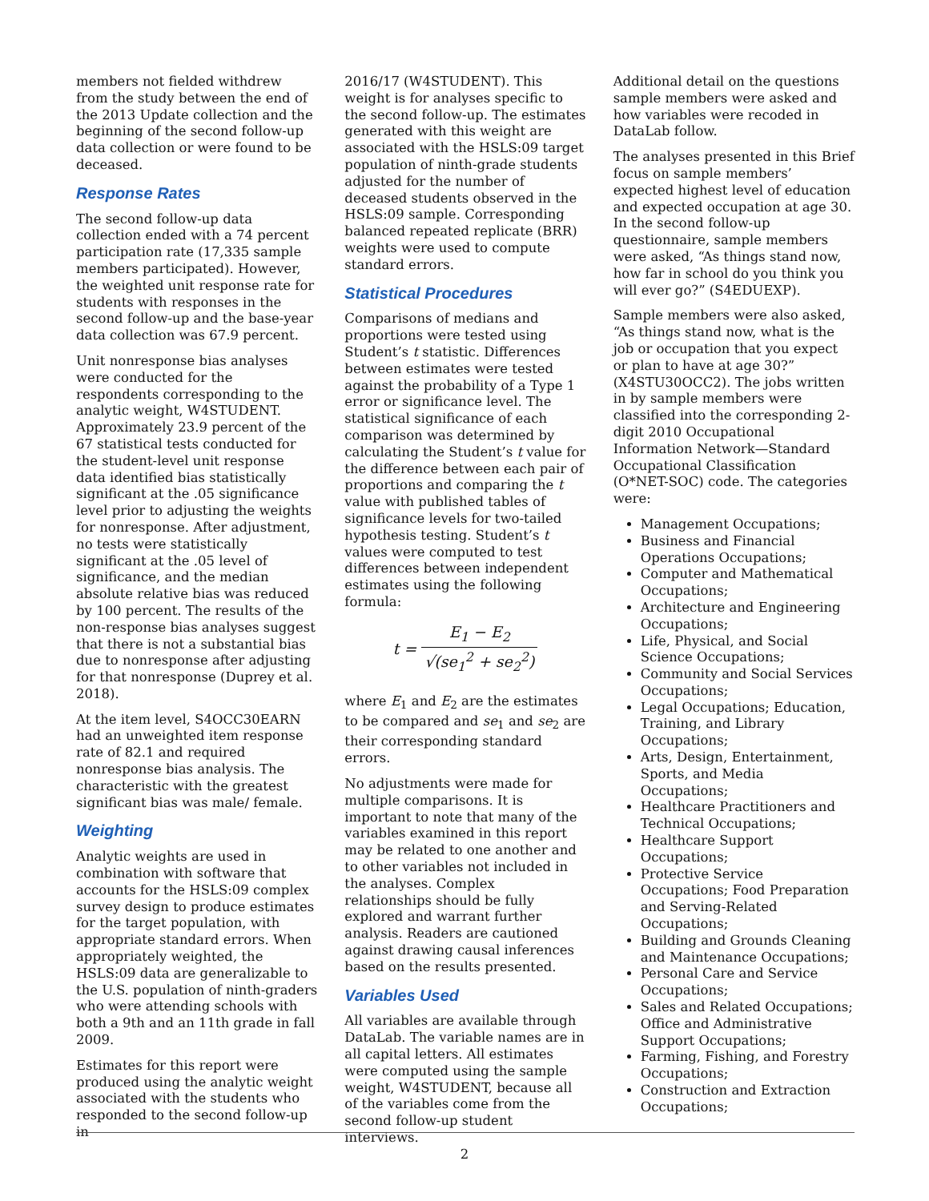members not fielded withdrew from the study between the end of the 2013 Update collection and the beginning of the second follow-up data collection or were found to be deceased.
Response Rates
The second follow-up data collection ended with a 74 percent participation rate (17,335 sample members participated). However, the weighted unit response rate for students with responses in the second follow-up and the base-year data collection was 67.9 percent.
Unit nonresponse bias analyses were conducted for the respondents corresponding to the analytic weight, W4STUDENT. Approximately 23.9 percent of the 67 statistical tests conducted for the student-level unit response data identified bias statistically significant at the .05 significance level prior to adjusting the weights for nonresponse. After adjustment, no tests were statistically significant at the .05 level of significance, and the median absolute relative bias was reduced by 100 percent. The results of the non-response bias analyses suggest that there is not a substantial bias due to nonresponse after adjusting for that nonresponse (Duprey et al. 2018).
At the item level, S4OCC30EARN had an unweighted item response rate of 82.1 and required nonresponse bias analysis. The characteristic with the greatest significant bias was male/ female.
Weighting
Analytic weights are used in combination with software that accounts for the HSLS:09 complex survey design to produce estimates for the target population, with appropriate standard errors. When appropriately weighted, the HSLS:09 data are generalizable to the U.S. population of ninth-graders who were attending schools with both a 9th and an 11th grade in fall 2009.
Estimates for this report were produced using the analytic weight associated with the students who responded to the second follow-up in
2016/17 (W4STUDENT). This weight is for analyses specific to the second follow-up. The estimates generated with this weight are associated with the HSLS:09 target population of ninth-grade students adjusted for the number of deceased students observed in the HSLS:09 sample. Corresponding balanced repeated replicate (BRR) weights were used to compute standard errors.
Statistical Procedures
Comparisons of medians and proportions were tested using Student’s t statistic. Differences between estimates were tested against the probability of a Type 1 error or significance level. The statistical significance of each comparison was determined by calculating the Student’s t value for the difference between each pair of proportions and comparing the t value with published tables of significance levels for two-tailed hypothesis testing. Student’s t values were computed to test differences between independent estimates using the following formula:
t = E<sub>1</sub> − E<sub>2</sub> √(se<sub>1</sub><sup>2</sup> + se<sub>2</sub><sup>2</sup>)
where E<sub>1</sub> and E<sub>2</sub> are the estimates to be compared and se<sub>1</sub> and se<sub>2</sub> are their corresponding standard errors.
No adjustments were made for multiple comparisons. It is important to note that many of the variables examined in this report may be related to one another and to other variables not included in the analyses. Complex relationships should be fully explored and warrant further analysis. Readers are cautioned against drawing causal inferences based on the results presented.
Variables Used
All variables are available through DataLab. The variable names are in all capital letters. All estimates were computed using the sample weight, W4STUDENT, because all of the variables come from the second follow-up student interviews.
Additional detail on the questions sample members were asked and how variables were recoded in DataLab follow.
The analyses presented in this Brief focus on sample members’ expected highest level of education and expected occupation at age 30. In the second follow-up questionnaire, sample members were asked, “As things stand now, how far in school do you think you will ever go?” (S4EDUEXP).
Sample members were also asked, “As things stand now, what is the job or occupation that you expect or plan to have at age 30?” (X4STU30OCC2). The jobs written in by sample members were classified into the corresponding 2-digit 2010 Occupational Information Network—Standard Occupational Classification (O*NET-SOC) code. The categories were:
Management Occupations;
Business and Financial Operations Occupations;
Computer and Mathematical Occupations;
Architecture and Engineering Occupations;
Life, Physical, and Social Science Occupations;
Community and Social Services Occupations;
Legal Occupations; Education, Training, and Library Occupations;
Arts, Design, Entertainment, Sports, and Media Occupations;
Healthcare Practitioners and Technical Occupations;
Healthcare Support Occupations;
Protective Service Occupations; Food Preparation and Serving-Related Occupations;
Building and Grounds Cleaning and Maintenance Occupations;
Personal Care and Service Occupations;
Sales and Related Occupations; Office and Administrative Support Occupations;
Farming, Fishing, and Forestry Occupations;
Construction and Extraction Occupations;
2